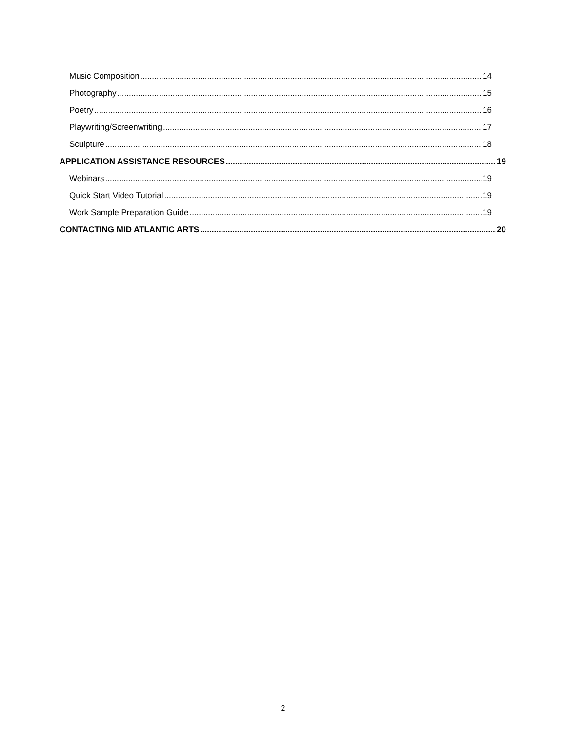Music Composition 14
Photography 15
Poetry 16
Playwriting/Screenwriting 17
Sculpture 18
APPLICATION ASSISTANCE RESOURCES 19
Webinars 19
Quick Start Video Tutorial 19
Work Sample Preparation Guide 19
CONTACTING MID ATLANTIC ARTS 20
2